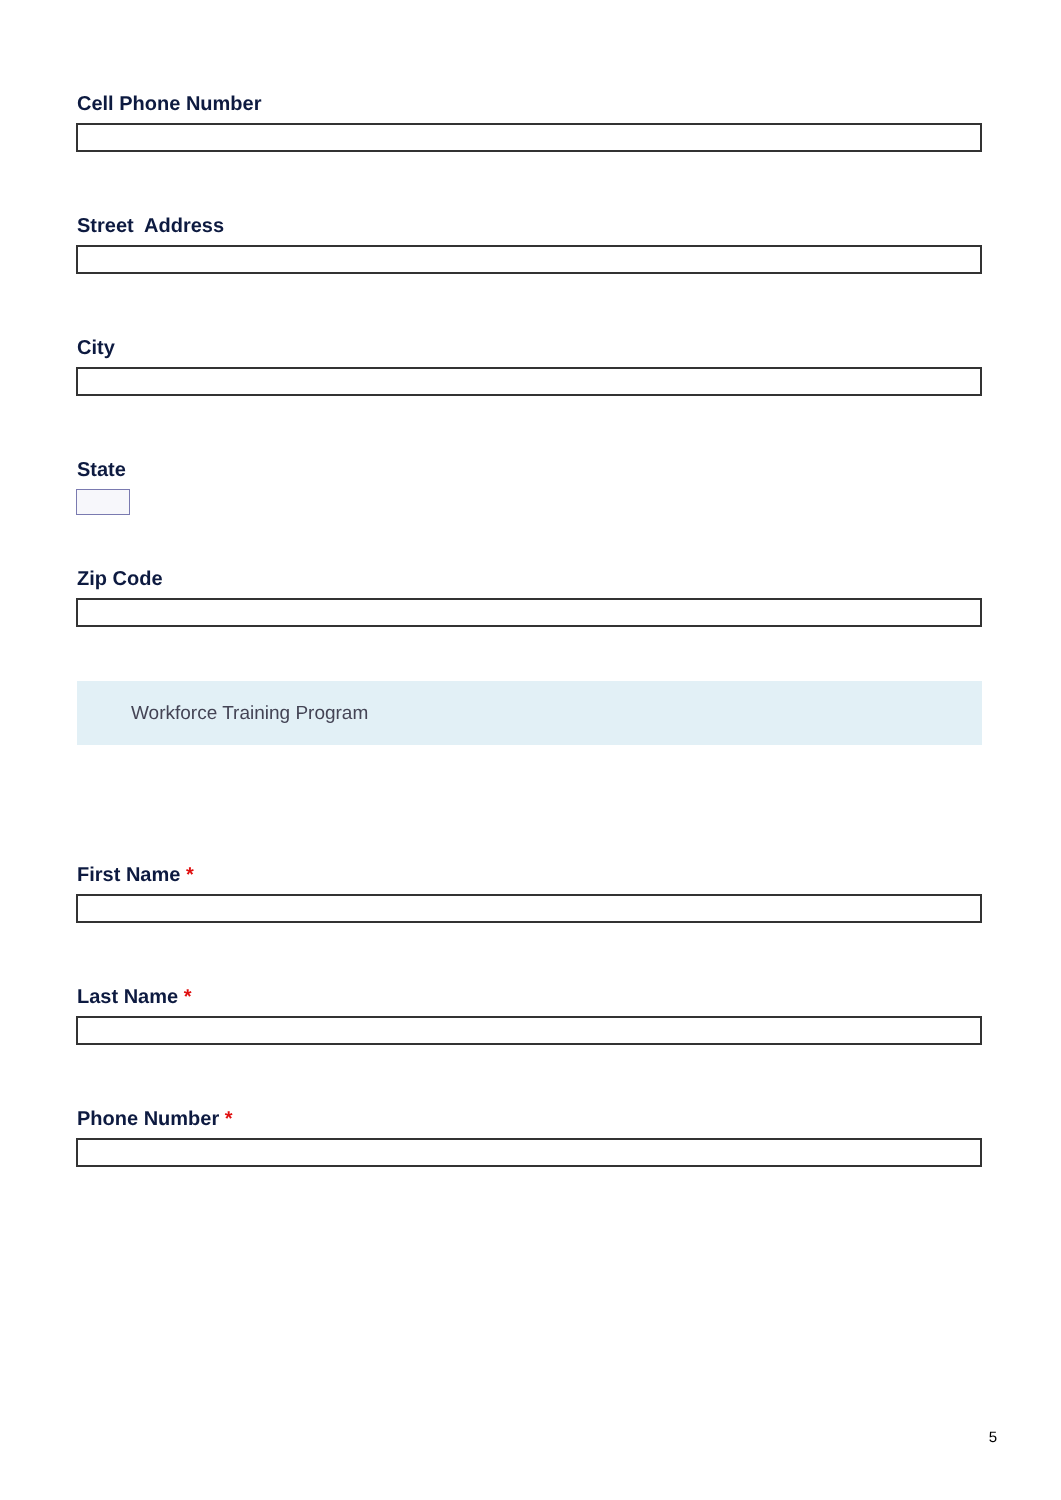Cell Phone Number
Street Address
City
State
Zip Code
Workforce Training Program
First Name *
Last Name *
Phone Number *
5